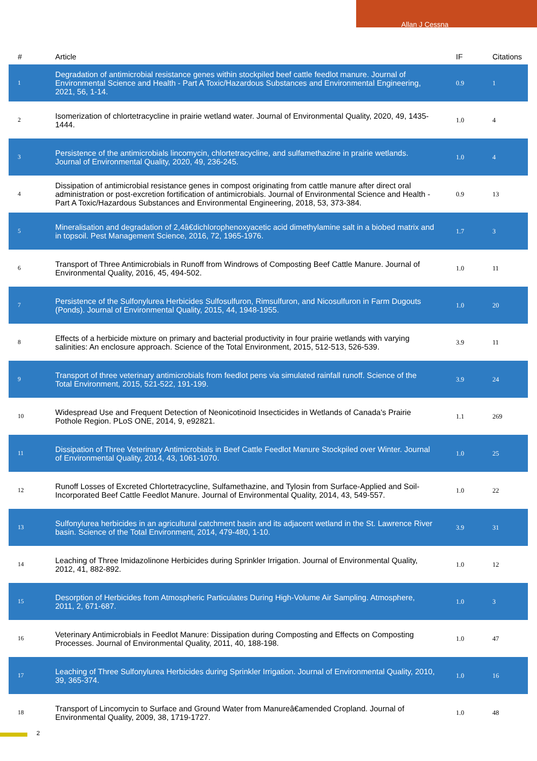Allan J Cessna
| # | Article | IF | Citations |
| --- | --- | --- | --- |
| 1 | Degradation of antimicrobial resistance genes within stockpiled beef cattle feedlot manure. Journal of Environmental Science and Health - Part A Toxic/Hazardous Substances and Environmental Engineering, 2021, 56, 1-14. | 0.9 | 1 |
| 2 | Isomerization of chlortetracycline in prairie wetland water. Journal of Environmental Quality, 2020, 49, 1435-1444. | 1.0 | 4 |
| 3 | Persistence of the antimicrobials lincomycin, chlortetracycline, and sulfamethazine in prairie wetlands. Journal of Environmental Quality, 2020, 49, 236-245. | 1.0 | 4 |
| 4 | Dissipation of antimicrobial resistance genes in compost originating from cattle manure after direct oral administration or post-excretion fortification of antimicrobials. Journal of Environmental Science and Health - Part A Toxic/Hazardous Substances and Environmental Engineering, 2018, 53, 373-384. | 0.9 | 13 |
| 5 | Mineralisation and degradation of 2,4â€dichlorophenoxyacetic acid dimethylamine salt in a biobed matrix and in topsoil. Pest Management Science, 2016, 72, 1965-1976. | 1.7 | 3 |
| 6 | Transport of Three Antimicrobials in Runoff from Windrows of Composting Beef Cattle Manure. Journal of Environmental Quality, 2016, 45, 494-502. | 1.0 | 11 |
| 7 | Persistence of the Sulfonylurea Herbicides Sulfosulfuron, Rimsulfuron, and Nicosulfuron in Farm Dugouts (Ponds). Journal of Environmental Quality, 2015, 44, 1948-1955. | 1.0 | 20 |
| 8 | Effects of a herbicide mixture on primary and bacterial productivity in four prairie wetlands with varying salinities: An enclosure approach. Science of the Total Environment, 2015, 512-513, 526-539. | 3.9 | 11 |
| 9 | Transport of three veterinary antimicrobials from feedlot pens via simulated rainfall runoff. Science of the Total Environment, 2015, 521-522, 191-199. | 3.9 | 24 |
| 10 | Widespread Use and Frequent Detection of Neonicotinoid Insecticides in Wetlands of Canada's Prairie Pothole Region. PLoS ONE, 2014, 9, e92821. | 1.1 | 269 |
| 11 | Dissipation of Three Veterinary Antimicrobials in Beef Cattle Feedlot Manure Stockpiled over Winter. Journal of Environmental Quality, 2014, 43, 1061-1070. | 1.0 | 25 |
| 12 | Runoff Losses of Excreted Chlortetracycline, Sulfamethazine, and Tylosin from Surface-Applied and Soil-Incorporated Beef Cattle Feedlot Manure. Journal of Environmental Quality, 2014, 43, 549-557. | 1.0 | 22 |
| 13 | Sulfonylurea herbicides in an agricultural catchment basin and its adjacent wetland in the St. Lawrence River basin. Science of the Total Environment, 2014, 479-480, 1-10. | 3.9 | 31 |
| 14 | Leaching of Three Imidazolinone Herbicides during Sprinkler Irrigation. Journal of Environmental Quality, 2012, 41, 882-892. | 1.0 | 12 |
| 15 | Desorption of Herbicides from Atmospheric Particulates During High-Volume Air Sampling. Atmosphere, 2011, 2, 671-687. | 1.0 | 3 |
| 16 | Veterinary Antimicrobials in Feedlot Manure: Dissipation during Composting and Effects on Composting Processes. Journal of Environmental Quality, 2011, 40, 188-198. | 1.0 | 47 |
| 17 | Leaching of Three Sulfonylurea Herbicides during Sprinkler Irrigation. Journal of Environmental Quality, 2010, 39, 365-374. | 1.0 | 16 |
| 18 | Transport of Lincomycin to Surface and Ground Water from Manureâ€amended Cropland. Journal of Environmental Quality, 2009, 38, 1719-1727. | 1.0 | 48 |
2